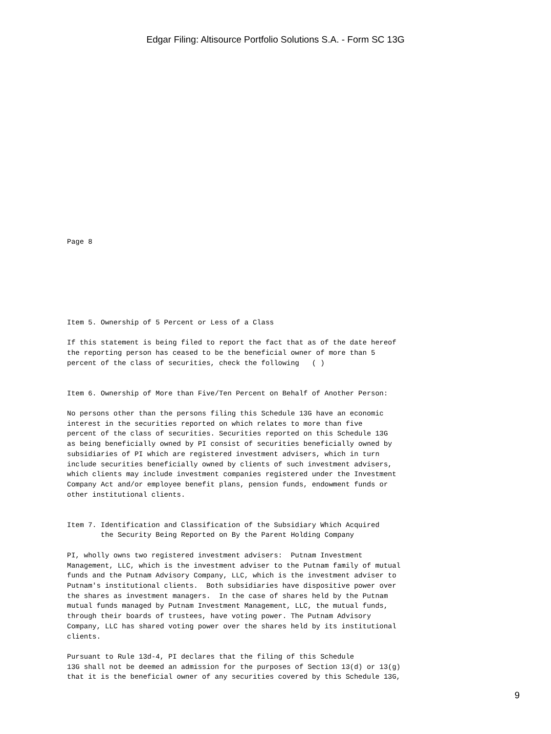Edgar Filing: Altisource Portfolio Solutions S.A. - Form SC 13G
Page 8
Item 5. Ownership of 5 Percent or Less of a Class

If this statement is being filed to report the fact that as of the date hereof
the reporting person has ceased to be the beneficial owner of more than 5
percent of the class of securities, check the following   ( )


Item 6. Ownership of More than Five/Ten Percent on Behalf of Another Person:

No persons other than the persons filing this Schedule 13G have an economic
interest in the securities reported on which relates to more than five
percent of the class of securities. Securities reported on this Schedule 13G
as being beneficially owned by PI consist of securities beneficially owned by
subsidiaries of PI which are registered investment advisers, which in turn
include securities beneficially owned by clients of such investment advisers,
which clients may include investment companies registered under the Investment
Company Act and/or employee benefit plans, pension funds, endowment funds or
other institutional clients.


Item 7. Identification and Classification of the Subsidiary Which Acquired
        the Security Being Reported on By the Parent Holding Company

PI, wholly owns two registered investment advisers:  Putnam Investment
Management, LLC, which is the investment adviser to the Putnam family of mutual
funds and the Putnam Advisory Company, LLC, which is the investment adviser to
Putnam's institutional clients.  Both subsidiaries have dispositive power over
the shares as investment managers.  In the case of shares held by the Putnam
mutual funds managed by Putnam Investment Management, LLC, the mutual funds,
through their boards of trustees, have voting power. The Putnam Advisory
Company, LLC has shared voting power over the shares held by its institutional
clients.

Pursuant to Rule 13d-4, PI declares that the filing of this Schedule
13G shall not be deemed an admission for the purposes of Section 13(d) or 13(g)
that it is the beneficial owner of any securities covered by this Schedule 13G,
9